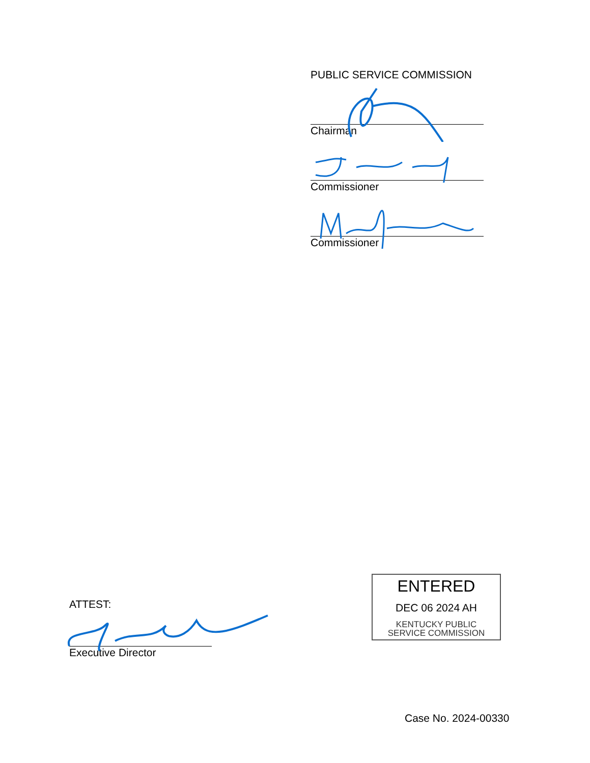PUBLIC SERVICE COMMISSION
Chairman
Commissioner
Commissioner
ATTEST:
Executive Director
ENTERED
DEC 06 2024 AH
KENTUCKY PUBLIC
SERVICE COMMISSION
Case No. 2024-00330